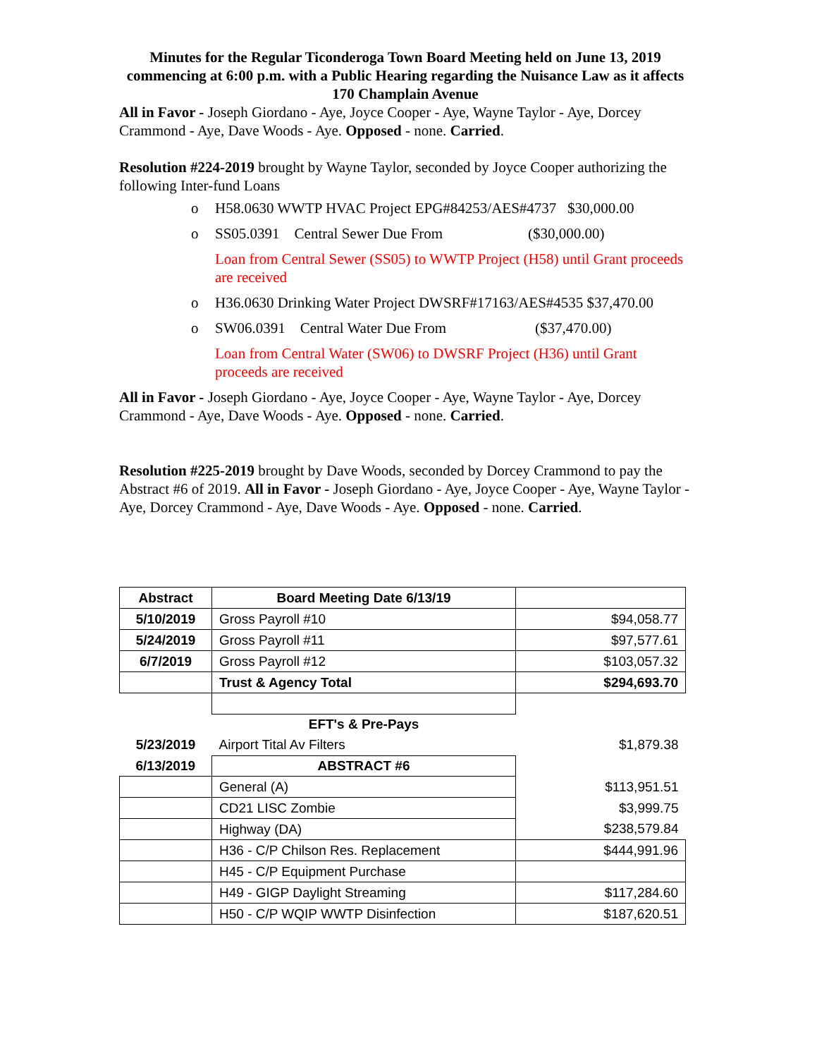Minutes for the Regular Ticonderoga Town Board Meeting held on June 13, 2019 commencing at 6:00 p.m. with a Public Hearing regarding the Nuisance Law as it affects 170 Champlain Avenue
All in Favor - Joseph Giordano - Aye, Joyce Cooper - Aye, Wayne Taylor - Aye, Dorcey Crammond - Aye, Dave Woods - Aye. Opposed - none. Carried.
Resolution #224-2019 brought by Wayne Taylor, seconded by Joyce Cooper authorizing the following Inter-fund Loans
o H58.0630 WWTP HVAC Project EPG#84253/AES#4737 $30,000.00
o SS05.0391 Central Sewer Due From ($30,000.00)
Loan from Central Sewer (SS05) to WWTP Project (H58) until Grant proceeds are received
o H36.0630 Drinking Water Project DWSRF#17163/AES#4535 $37,470.00
o SW06.0391 Central Water Due From ($37,470.00)
Loan from Central Water (SW06) to DWSRF Project (H36) until Grant proceeds are received
All in Favor - Joseph Giordano - Aye, Joyce Cooper - Aye, Wayne Taylor - Aye, Dorcey Crammond - Aye, Dave Woods - Aye. Opposed - none. Carried.
Resolution #225-2019 brought by Dave Woods, seconded by Dorcey Crammond to pay the Abstract #6 of 2019. All in Favor - Joseph Giordano - Aye, Joyce Cooper - Aye, Wayne Taylor - Aye, Dorcey Crammond - Aye, Dave Woods - Aye. Opposed - none. Carried.
| Abstract | Board Meeting Date 6/13/19 | |
| 5/10/2019 | Gross Payroll #10 | $94,058.77 |
| 5/24/2019 | Gross Payroll #11 | $97,577.61 |
| 6/7/2019 | Gross Payroll #12 | $103,057.32 |
| | Trust & Agency Total | $294,693.70 |
| | EFT's & Pre-Pays | |
| 5/23/2019 | Airport Tital Av Filters | $1,879.38 |
| 6/13/2019 | ABSTRACT #6 | |
| | General (A) | $113,951.51 |
| | CD21 LISC Zombie | $3,999.75 |
| | Highway (DA) | $238,579.84 |
| | H36 - C/P Chilson Res. Replacement | $444,991.96 |
| | H45 - C/P Equipment Purchase | |
| | H49 - GIGP Daylight Streaming | $117,284.60 |
| | H50 - C/P WQIP WWTP Disinfection | $187,620.51 |